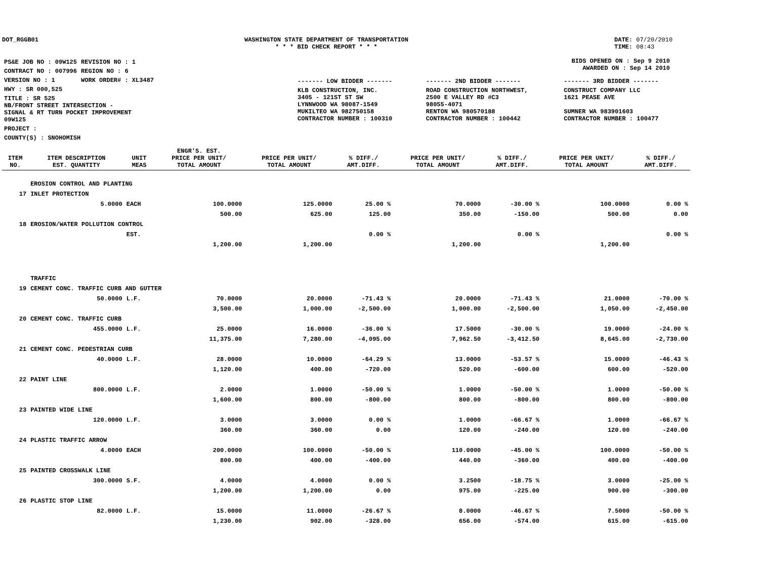DOT_RGGB01 WASHINGTON STATE DEPARTMENT OF TRANSPORTATION
* * * BID CHECK REPORT * * *
DATE: 07/20/2010
TIME: 08:43
| PS&E JOB NO : 09W125 | REVISION NO : 1 |
| CONTRACT NO : 007996 | REGION NO : 6 |
| VERSION NO : 1 | WORK ORDER# : XL3487 |
| HWY : SR 000,525 | |
| TITLE : SR 525 NB/FRONT STREET INTERSECTION - SIGNAL & RT TURN POCKET IMPROVEMENT 09W125 | |
| PROJECT : | |
| COUNTY(S) : SNOHOMISH | |
BIDS OPENED ON : Sep 9 2010
AWARDED ON : Sep 14 2010
| ------- LOW BIDDER ------- | ------- 2ND BIDDER ------- | ------- 3RD BIDDER ------- |
| KLB CONSTRUCTION, INC. 3405 - 121ST ST SW LYNNWOOD WA 98087-1549 MUKILTEO WA 982750158 CONTRACTOR NUMBER : 100310 | ROAD CONSTRUCTION NORTHWEST, 2500 E VALLEY RD #C3 98055-4071 RENTON WA 980570188 CONTRACTOR NUMBER : 100442 | CONSTRUCT COMPANY LLC 1621 PEASE AVE SUMNER WA 983901603 CONTRACTOR NUMBER : 100477 |
| ITEM NO. | ITEM DESCRIPTION EST. QUANTITY | UNIT MEAS | ENGR'S. EST. PRICE PER UNIT/ TOTAL AMOUNT | PRICE PER UNIT/ TOTAL AMOUNT | % DIFF./ AMT.DIFF. | PRICE PER UNIT/ TOTAL AMOUNT | % DIFF./ AMT.DIFF. | PRICE PER UNIT/ TOTAL AMOUNT | % DIFF./ AMT.DIFF. |
| --- | --- | --- | --- | --- | --- | --- | --- | --- | --- |
| | EROSION CONTROL AND PLANTING | | | | | | | | |
| 17 | INLET PROTECTION | | | | | | | | |
| | 5.0000 | EACH | 100.0000 | 125.0000 | 25.00 % | 70.0000 | -30.00 % | 100.0000 | 0.00 % |
| | | | 500.00 | 625.00 | 125.00 | 350.00 | -150.00 | 500.00 | 0.00 |
| 18 | EROSION/WATER POLLUTION CONTROL | | | | | | | | |
| | | EST. | | | 0.00 % | | 0.00 % | | 0.00 % |
| | | | 1,200.00 | 1,200.00 | | 1,200.00 | | 1,200.00 | |
| | TRAFFIC | | | | | | | | |
| 19 | CEMENT CONC. TRAFFIC CURB AND GUTTER | | | | | | | | |
| | 50.0000 | L.F. | 70.0000 | 20.0000 | -71.43 % | 20.0000 | -71.43 % | 21.0000 | -70.00 % |
| | | | 3,500.00 | 1,000.00 | -2,500.00 | 1,000.00 | -2,500.00 | 1,050.00 | -2,450.00 |
| 20 | CEMENT CONC. TRAFFIC CURB | | | | | | | | |
| | 455.0000 | L.F. | 25.0000 | 16.0000 | -36.00 % | 17.5000 | -30.00 % | 19.0000 | -24.00 % |
| | | | 11,375.00 | 7,280.00 | -4,095.00 | 7,962.50 | -3,412.50 | 8,645.00 | -2,730.00 |
| 21 | CEMENT CONC. PEDESTRIAN CURB | | | | | | | | |
| | 40.0000 | L.F. | 28.0000 | 10.0000 | -64.29 % | 13.0000 | -53.57 % | 15.0000 | -46.43 % |
| | | | 1,120.00 | 400.00 | -720.00 | 520.00 | -600.00 | 600.00 | -520.00 |
| 22 | PAINT LINE | | | | | | | | |
| | 800.0000 | L.F. | 2.0000 | 1.0000 | -50.00 % | 1.0000 | -50.00 % | 1.0000 | -50.00 % |
| | | | 1,600.00 | 800.00 | -800.00 | 800.00 | -800.00 | 800.00 | -800.00 |
| 23 | PAINTED WIDE LINE | | | | | | | | |
| | 120.0000 | L.F. | 3.0000 | 3.0000 | 0.00 % | 1.0000 | -66.67 % | 1.0000 | -66.67 % |
| | | | 360.00 | 360.00 | 0.00 | 120.00 | -240.00 | 120.00 | -240.00 |
| 24 | PLASTIC TRAFFIC ARROW | | | | | | | | |
| | 4.0000 | EACH | 200.0000 | 100.0000 | -50.00 % | 110.0000 | -45.00 % | 100.0000 | -50.00 % |
| | | | 800.00 | 400.00 | -400.00 | 440.00 | -360.00 | 400.00 | -400.00 |
| 25 | PAINTED CROSSWALK LINE | | | | | | | | |
| | 300.0000 | S.F. | 4.0000 | 4.0000 | 0.00 % | 3.2500 | -18.75 % | 3.0000 | -25.00 % |
| | | | 1,200.00 | 1,200.00 | 0.00 | 975.00 | -225.00 | 900.00 | -300.00 |
| 26 | PLASTIC STOP LINE | | | | | | | | |
| | 82.0000 | L.F. | 15.0000 | 11.0000 | -26.67 % | 8.0000 | -46.67 % | 7.5000 | -50.00 % |
| | | | 1,230.00 | 902.00 | -328.00 | 656.00 | -574.00 | 615.00 | -615.00 |